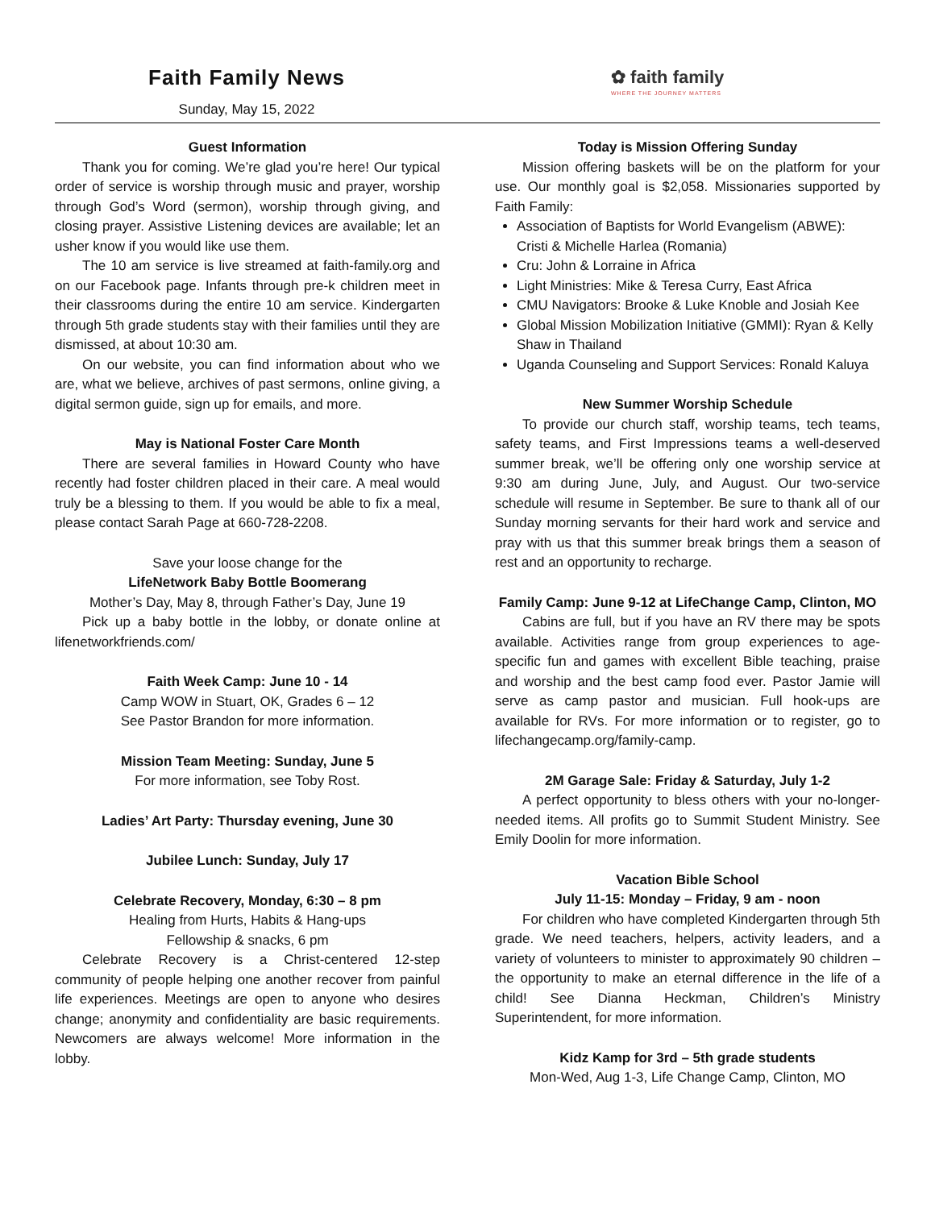Faith Family News
Sunday, May 15, 2022
✿ faith family
WHERE THE JOURNEY MATTERS
Guest Information
Thank you for coming. We’re glad you’re here! Our typical order of service is worship through music and prayer, worship through God’s Word (sermon), worship through giving, and closing prayer. Assistive Listening devices are available; let an usher know if you would like use them.
The 10 am service is live streamed at faith-family.org and on our Facebook page. Infants through pre-k children meet in their classrooms during the entire 10 am service. Kindergarten through 5th grade students stay with their families until they are dismissed, at about 10:30 am.
On our website, you can find information about who we are, what we believe, archives of past sermons, online giving, a digital sermon guide, sign up for emails, and more.
May is National Foster Care Month
There are several families in Howard County who have recently had foster children placed in their care. A meal would truly be a blessing to them. If you would be able to fix a meal, please contact Sarah Page at 660-728-2208.
Save your loose change for the
LifeNetwork Baby Bottle Boomerang
Mother’s Day, May 8, through Father’s Day, June 19
Pick up a baby bottle in the lobby, or donate online at lifenetworkfriends.com/
Faith Week Camp: June 10 - 14
Camp WOW in Stuart, OK, Grades 6 – 12
See Pastor Brandon for more information.
Mission Team Meeting: Sunday, June 5
For more information, see Toby Rost.
Ladies’ Art Party: Thursday evening, June 30
Jubilee Lunch: Sunday, July 17
Celebrate Recovery, Monday, 6:30 – 8 pm
Healing from Hurts, Habits & Hang-ups
Fellowship & snacks, 6 pm
Celebrate Recovery is a Christ-centered 12-step community of people helping one another recover from painful life experiences. Meetings are open to anyone who desires change; anonymity and confidentiality are basic requirements. Newcomers are always welcome! More information in the lobby.
Today is Mission Offering Sunday
Mission offering baskets will be on the platform for your use. Our monthly goal is $2,058. Missionaries supported by Faith Family:
Association of Baptists for World Evangelism (ABWE): Cristi & Michelle Harlea (Romania)
Cru: John & Lorraine in Africa
Light Ministries: Mike & Teresa Curry, East Africa
CMU Navigators: Brooke & Luke Knoble and Josiah Kee
Global Mission Mobilization Initiative (GMMI): Ryan & Kelly Shaw in Thailand
Uganda Counseling and Support Services: Ronald Kaluya
New Summer Worship Schedule
To provide our church staff, worship teams, tech teams, safety teams, and First Impressions teams a well-deserved summer break, we’ll be offering only one worship service at 9:30 am during June, July, and August. Our two-service schedule will resume in September. Be sure to thank all of our Sunday morning servants for their hard work and service and pray with us that this summer break brings them a season of rest and an opportunity to recharge.
Family Camp: June 9-12 at LifeChange Camp, Clinton, MO
Cabins are full, but if you have an RV there may be spots available. Activities range from group experiences to age-specific fun and games with excellent Bible teaching, praise and worship and the best camp food ever. Pastor Jamie will serve as camp pastor and musician. Full hook-ups are available for RVs. For more information or to register, go to lifechangecamp.org/family-camp.
2M Garage Sale: Friday & Saturday, July 1-2
A perfect opportunity to bless others with your no-longer-needed items. All profits go to Summit Student Ministry. See Emily Doolin for more information.
Vacation Bible School
July 11-15: Monday – Friday, 9 am - noon
For children who have completed Kindergarten through 5th grade. We need teachers, helpers, activity leaders, and a variety of volunteers to minister to approximately 90 children – the opportunity to make an eternal difference in the life of a child! See Dianna Heckman, Children’s Ministry Superintendent, for more information.
Kidz Kamp for 3rd – 5th grade students
Mon-Wed, Aug 1-3, Life Change Camp, Clinton, MO